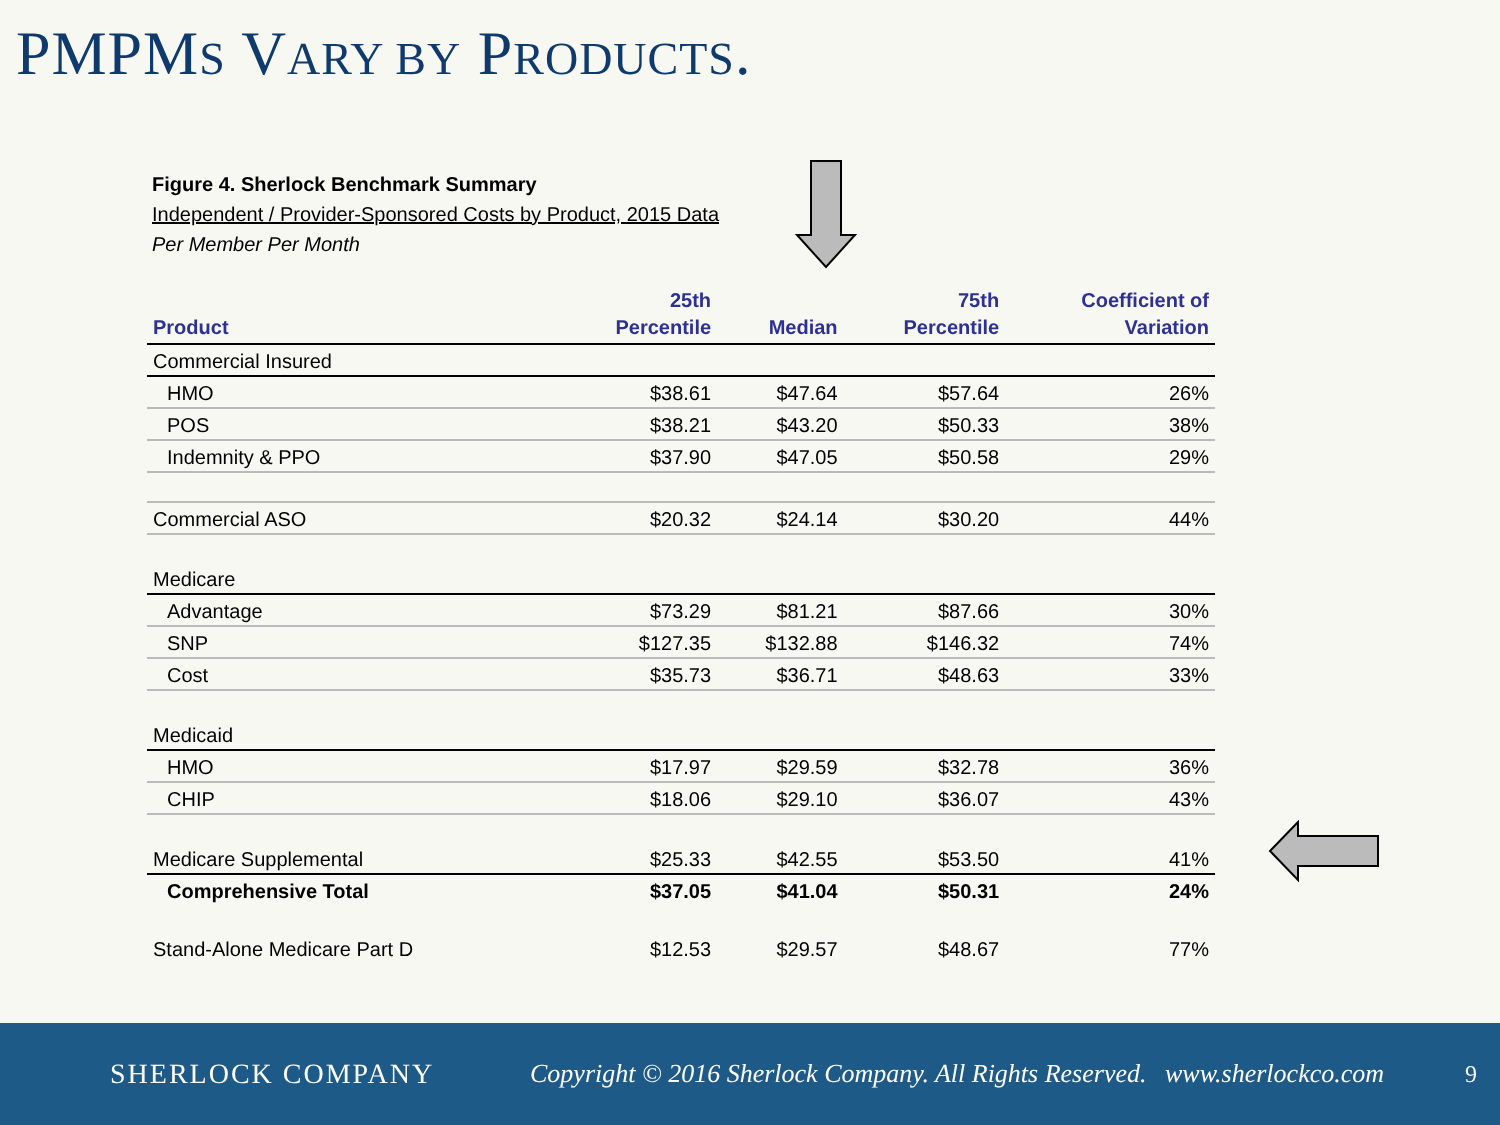PMPMS VARY BY PRODUCTS.
Figure 4. Sherlock Benchmark Summary
Independent / Provider-Sponsored Costs by Product, 2015 Data
Per Member Per Month
| Product | 25th Percentile | Median | 75th Percentile | Coefficient of Variation |
| --- | --- | --- | --- | --- |
| Commercial Insured | | | | |
| HMO | $38.61 | $47.64 | $57.64 | 26% |
| POS | $38.21 | $43.20 | $50.33 | 38% |
| Indemnity & PPO | $37.90 | $47.05 | $50.58 | 29% |
| Commercial ASO | $20.32 | $24.14 | $30.20 | 44% |
| Medicare | | | | |
| Advantage | $73.29 | $81.21 | $87.66 | 30% |
| SNP | $127.35 | $132.88 | $146.32 | 74% |
| Cost | $35.73 | $36.71 | $48.63 | 33% |
| Medicaid | | | | |
| HMO | $17.97 | $29.59 | $32.78 | 36% |
| CHIP | $18.06 | $29.10 | $36.07 | 43% |
| Medicare Supplemental | $25.33 | $42.55 | $53.50 | 41% |
| Comprehensive Total | $37.05 | $41.04 | $50.31 | 24% |
| Stand-Alone Medicare Part D | $12.53 | $29.57 | $48.67 | 77% |
SHERLOCK COMPANY
Copyright © 2016 Sherlock Company. All Rights Reserved.
www.sherlockco.com 9